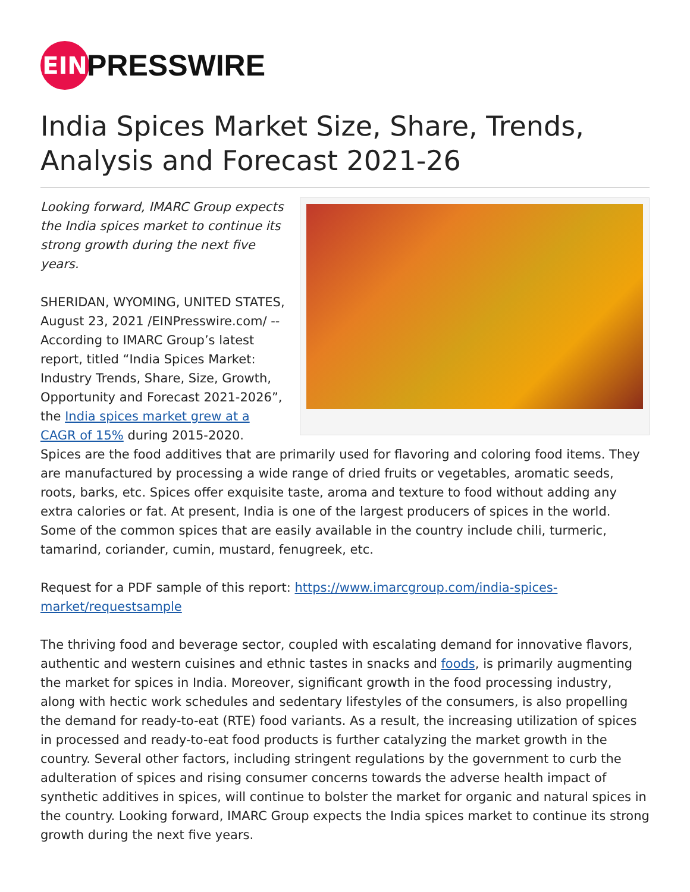EIN
PRESSWIRE
India Spices Market Size, Share, Trends, Analysis and Forecast 2021-26
Looking forward, IMARC Group expects the India spices market to continue its strong growth during the next five years.
SHERIDAN, WYOMING, UNITED STATES, August 23, 2021 /EINPresswire.com/ -- According to IMARC Group’s latest report, titled “India Spices Market: Industry Trends, Share, Size, Growth, Opportunity and Forecast 2021-2026”, the India spices market grew at a CAGR of 15% during 2015-2020. Spices are the food additives that are primarily used for flavoring and coloring food items. They are manufactured by processing a wide range of dried fruits or vegetables, aromatic seeds, roots, barks, etc. Spices offer exquisite taste, aroma and texture to food without adding any extra calories or fat. At present, India is one of the largest producers of spices in the world. Some of the common spices that are easily available in the country include chili, turmeric, tamarind, coriander, cumin, mustard, fenugreek, etc.
Request for a PDF sample of this report: https://www.imarcgroup.com/india-spices-market/requestsample
The thriving food and beverage sector, coupled with escalating demand for innovative flavors, authentic and western cuisines and ethnic tastes in snacks and foods, is primarily augmenting the market for spices in India. Moreover, significant growth in the food processing industry, along with hectic work schedules and sedentary lifestyles of the consumers, is also propelling the demand for ready-to-eat (RTE) food variants. As a result, the increasing utilization of spices in processed and ready-to-eat food products is further catalyzing the market growth in the country. Several other factors, including stringent regulations by the government to curb the adulteration of spices and rising consumer concerns towards the adverse health impact of synthetic additives in spices, will continue to bolster the market for organic and natural spices in the country. Looking forward, IMARC Group expects the India spices market to continue its strong growth during the next five years.